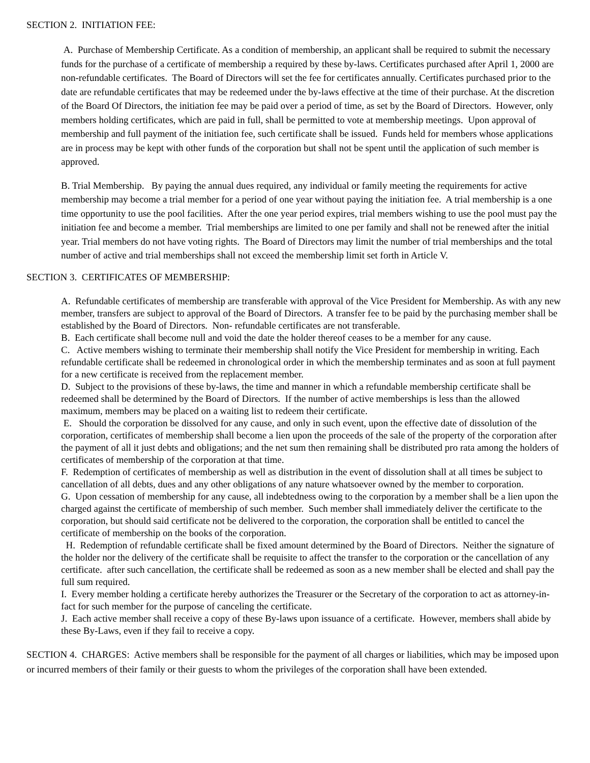SECTION 2. INITIATION FEE:
A. Purchase of Membership Certificate. As a condition of membership, an applicant shall be required to submit the necessary funds for the purchase of a certificate of membership a required by these by-laws. Certificates purchased after April 1, 2000 are non-refundable certificates. The Board of Directors will set the fee for certificates annually. Certificates purchased prior to the date are refundable certificates that may be redeemed under the by-laws effective at the time of their purchase. At the discretion of the Board Of Directors, the initiation fee may be paid over a period of time, as set by the Board of Directors. However, only members holding certificates, which are paid in full, shall be permitted to vote at membership meetings. Upon approval of membership and full payment of the initiation fee, such certificate shall be issued. Funds held for members whose applications are in process may be kept with other funds of the corporation but shall not be spent until the application of such member is approved.
B. Trial Membership. By paying the annual dues required, any individual or family meeting the requirements for active membership may become a trial member for a period of one year without paying the initiation fee. A trial membership is a one time opportunity to use the pool facilities. After the one year period expires, trial members wishing to use the pool must pay the initiation fee and become a member. Trial memberships are limited to one per family and shall not be renewed after the initial year. Trial members do not have voting rights. The Board of Directors may limit the number of trial memberships and the total number of active and trial memberships shall not exceed the membership limit set forth in Article V.
SECTION 3. CERTIFICATES OF MEMBERSHIP:
A. Refundable certificates of membership are transferable with approval of the Vice President for Membership. As with any new member, transfers are subject to approval of the Board of Directors. A transfer fee to be paid by the purchasing member shall be established by the Board of Directors. Non- refundable certificates are not transferable.
B. Each certificate shall become null and void the date the holder thereof ceases to be a member for any cause.
C. Active members wishing to terminate their membership shall notify the Vice President for membership in writing. Each refundable certificate shall be redeemed in chronological order in which the membership terminates and as soon at full payment for a new certificate is received from the replacement member.
D. Subject to the provisions of these by-laws, the time and manner in which a refundable membership certificate shall be redeemed shall be determined by the Board of Directors. If the number of active memberships is less than the allowed maximum, members may be placed on a waiting list to redeem their certificate.
E. Should the corporation be dissolved for any cause, and only in such event, upon the effective date of dissolution of the corporation, certificates of membership shall become a lien upon the proceeds of the sale of the property of the corporation after the payment of all it just debts and obligations; and the net sum then remaining shall be distributed pro rata among the holders of certificates of membership of the corporation at that time.
F. Redemption of certificates of membership as well as distribution in the event of dissolution shall at all times be subject to cancellation of all debts, dues and any other obligations of any nature whatsoever owned by the member to corporation.
G. Upon cessation of membership for any cause, all indebtedness owing to the corporation by a member shall be a lien upon the charged against the certificate of membership of such member. Such member shall immediately deliver the certificate to the corporation, but should said certificate not be delivered to the corporation, the corporation shall be entitled to cancel the certificate of membership on the books of the corporation.
H. Redemption of refundable certificate shall be fixed amount determined by the Board of Directors. Neither the signature of the holder nor the delivery of the certificate shall be requisite to affect the transfer to the corporation or the cancellation of any certificate. after such cancellation, the certificate shall be redeemed as soon as a new member shall be elected and shall pay the full sum required.
I. Every member holding a certificate hereby authorizes the Treasurer or the Secretary of the corporation to act as attorney-in-fact for such member for the purpose of canceling the certificate.
J. Each active member shall receive a copy of these By-laws upon issuance of a certificate. However, members shall abide by these By-Laws, even if they fail to receive a copy.
SECTION 4. CHARGES: Active members shall be responsible for the payment of all charges or liabilities, which may be imposed upon or incurred members of their family or their guests to whom the privileges of the corporation shall have been extended.